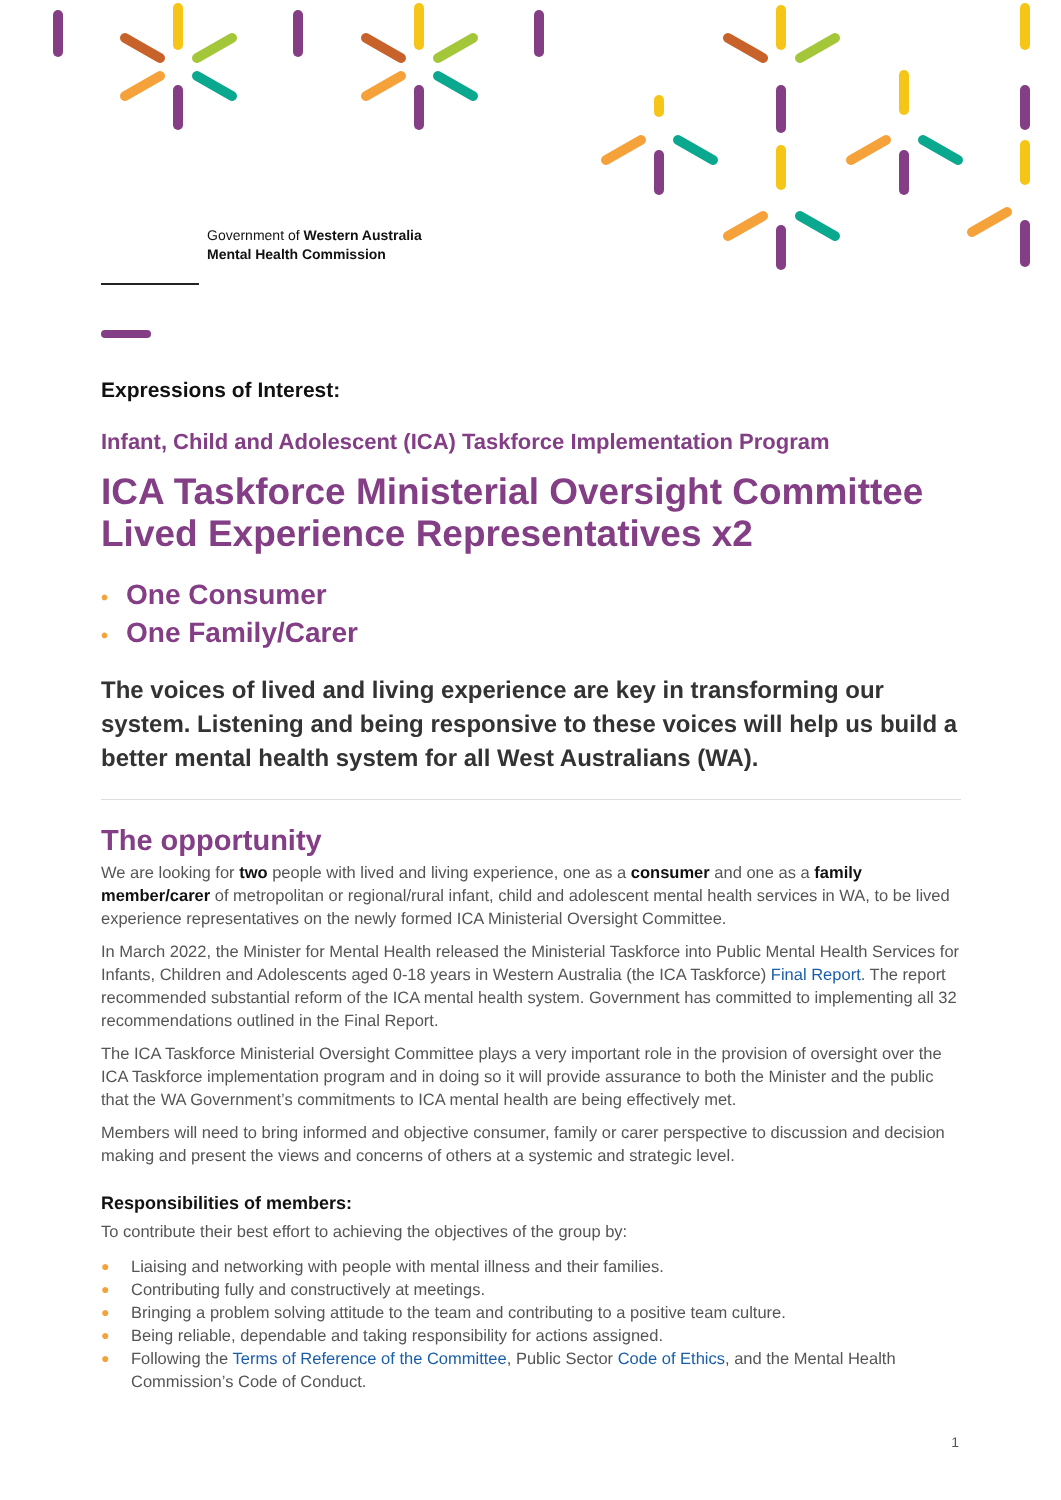Government of Western Australia
Mental Health Commission
Expressions of Interest:
Infant, Child and Adolescent (ICA) Taskforce Implementation Program
ICA Taskforce Ministerial Oversight Committee Lived Experience Representatives x2
• One Consumer
• One Family/Carer
The voices of lived and living experience are key in transforming our system. Listening and being responsive to these voices will help us build a better mental health system for all West Australians (WA).
The opportunity
We are looking for two people with lived and living experience, one as a consumer and one as a family member/carer of metropolitan or regional/rural infant, child and adolescent mental health services in WA, to be lived experience representatives on the newly formed ICA Ministerial Oversight Committee.
In March 2022, the Minister for Mental Health released the Ministerial Taskforce into Public Mental Health Services for Infants, Children and Adolescents aged 0-18 years in Western Australia (the ICA Taskforce) Final Report. The report recommended substantial reform of the ICA mental health system. Government has committed to implementing all 32 recommendations outlined in the Final Report.
The ICA Taskforce Ministerial Oversight Committee plays a very important role in the provision of oversight over the ICA Taskforce implementation program and in doing so it will provide assurance to both the Minister and the public that the WA Government’s commitments to ICA mental health are being effectively met.
Members will need to bring informed and objective consumer, family or carer perspective to discussion and decision making and present the views and concerns of others at a systemic and strategic level.
Responsibilities of members:
To contribute their best effort to achieving the objectives of the group by:
● Liaising and networking with people with mental illness and their families.
● Contributing fully and constructively at meetings.
● Bringing a problem solving attitude to the team and contributing to a positive team culture.
● Being reliable, dependable and taking responsibility for actions assigned.
● Following the Terms of Reference of the Committee, Public Sector Code of Ethics, and the Mental Health Commission’s Code of Conduct.
1